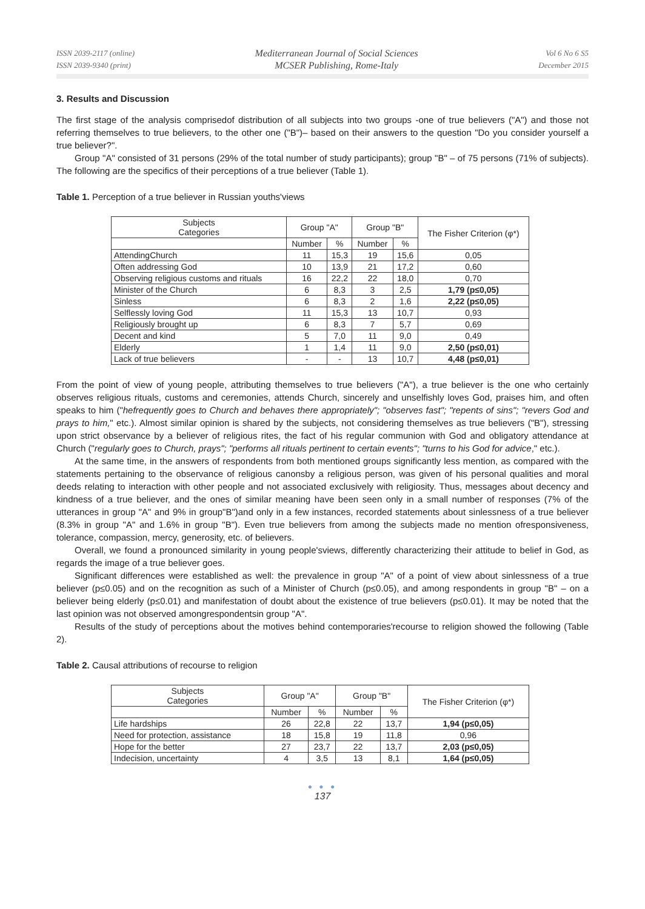ISSN 2039-2117 (online)
ISSN 2039-9340 (print)
Mediterranean Journal of Social Sciences
MCSER Publishing, Rome-Italy
Vol 6 No 6 S5
December 2015
3. Results and Discussion
The first stage of the analysis comprisedof distribution of all subjects into two groups -one of true believers ("A") and those not referring themselves to true believers, to the other one ("B")– based on their answers to the question "Do you consider yourself a true believer?".
Group "A" consisted of 31 persons (29% of the total number of study participants); group "B" – of 75 persons (71% of subjects). The following are the specifics of their perceptions of a true believer (Table 1).
Table 1. Perception of a true believer in Russian youths'views
| Subjects Categories | Group "A" | | Group "B" | | The Fisher Criterion (φ*) |
| --- | --- | --- | --- | --- | --- |
| | Number | % | Number | % | |
| AttendingChurch | 11 | 15,3 | 19 | 15,6 | 0,05 |
| Often addressing God | 10 | 13,9 | 21 | 17,2 | 0,60 |
| Observing religious customs and rituals | 16 | 22,2 | 22 | 18,0 | 0,70 |
| Minister of the Church | 6 | 8,3 | 3 | 2,5 | 1,79 (p≤0,05) |
| Sinless | 6 | 8,3 | 2 | 1,6 | 2,22 (p≤0,05) |
| Selflessly loving God | 11 | 15,3 | 13 | 10,7 | 0,93 |
| Religiously brought up | 6 | 8,3 | 7 | 5,7 | 0,69 |
| Decent and kind | 5 | 7,0 | 11 | 9,0 | 0,49 |
| Elderly | 1 | 1,4 | 11 | 9,0 | 2,50 (p≤0,01) |
| Lack of true believers | - | - | 13 | 10,7 | 4,48 (p≤0,01) |
From the point of view of young people, attributing themselves to true believers ("A"), a true believer is the one who certainly observes religious rituals, customs and ceremonies, attends Church, sincerely and unselfishly loves God, praises him, and often speaks to him ("hefrequently goes to Church and behaves there appropriately"; "observes fast"; "repents of sins"; "revers God and prays to him," etc.). Almost similar opinion is shared by the subjects, not considering themselves as true believers ("B"), stressing upon strict observance by a believer of religious rites, the fact of his regular communion with God and obligatory attendance at Church ("regularly goes to Church, prays"; "performs all rituals pertinent to certain events"; "turns to his God for advice," etc.).
At the same time, in the answers of respondents from both mentioned groups significantly less mention, as compared with the statements pertaining to the observance of religious canonsby a religious person, was given of his personal qualities and moral deeds relating to interaction with other people and not associated exclusively with religiosity. Thus, messages about decency and kindness of a true believer, and the ones of similar meaning have been seen only in a small number of responses (7% of the utterances in group "A" and 9% in group"B")and only in a few instances, recorded statements about sinlessness of a true believer (8.3% in group "A" and 1.6% in group "B"). Even true believers from among the subjects made no mention ofresponsiveness, tolerance, compassion, mercy, generosity, etc. of believers.
Overall, we found a pronounced similarity in young people'sviews, differently characterizing their attitude to belief in God, as regards the image of a true believer goes.
Significant differences were established as well: the prevalence in group "A" of a point of view about sinlessness of a true believer (p≤0.05) and on the recognition as such of a Minister of Church (p≤0.05), and among respondents in group "B" – on a believer being elderly (p≤0.01) and manifestation of doubt about the existence of true believers (p≤0.01). It may be noted that the last opinion was not observed amongrespondentsin group "A".
Results of the study of perceptions about the motives behind contemporaries'recourse to religion showed the following (Table 2).
Table 2. Causal attributions of recourse to religion
| Subjects Categories | Group "A" | | Group "B" | | The Fisher Criterion (φ*) |
| --- | --- | --- | --- | --- | --- |
| | Number | % | Number | % | |
| Life hardships | 26 | 22,8 | 22 | 13,7 | 1,94 (p≤0,05) |
| Need for protection, assistance | 18 | 15,8 | 19 | 11,8 | 0,96 |
| Hope for the better | 27 | 23,7 | 22 | 13,7 | 2,03 (p≤0,05) |
| Indecision, uncertainty | 4 | 3,5 | 13 | 8,1 | 1,64 (p≤0,05) |
● ● ●
137